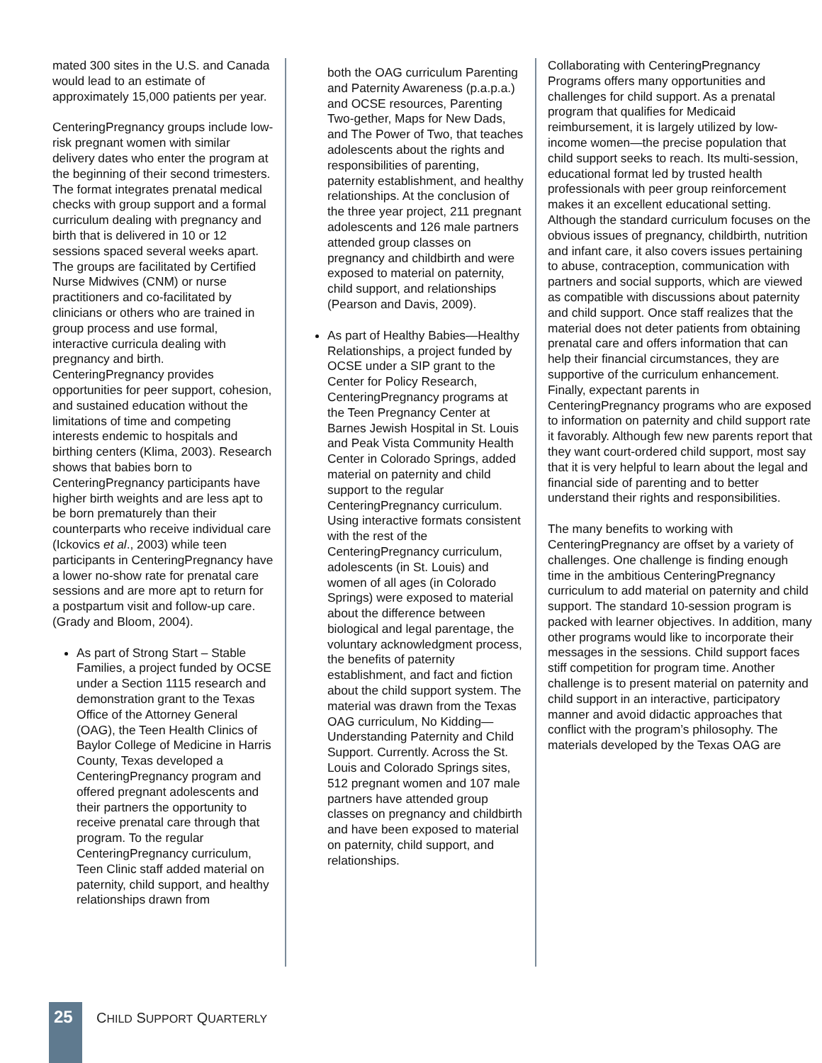mated 300 sites in the U.S. and Canada would lead to an estimate of approximately 15,000 patients per year.
CenteringPregnancy groups include low-risk pregnant women with similar delivery dates who enter the program at the beginning of their second trimesters. The format integrates prenatal medical checks with group support and a formal curriculum dealing with pregnancy and birth that is delivered in 10 or 12 sessions spaced several weeks apart. The groups are facilitated by Certified Nurse Midwives (CNM) or nurse practitioners and co-facilitated by clinicians or others who are trained in group process and use formal, interactive curricula dealing with pregnancy and birth. CenteringPregnancy provides opportunities for peer support, cohesion, and sustained education without the limitations of time and competing interests endemic to hospitals and birthing centers (Klima, 2003). Research shows that babies born to CenteringPregnancy participants have higher birth weights and are less apt to be born prematurely than their counterparts who receive individual care (Ickovics et al., 2003) while teen participants in CenteringPregnancy have a lower no-show rate for prenatal care sessions and are more apt to return for a postpartum visit and follow-up care. (Grady and Bloom, 2004).
As part of Strong Start – Stable Families, a project funded by OCSE under a Section 1115 research and demonstration grant to the Texas Office of the Attorney General (OAG), the Teen Health Clinics of Baylor College of Medicine in Harris County, Texas developed a CenteringPregnancy program and offered pregnant adolescents and their partners the opportunity to receive prenatal care through that program. To the regular CenteringPregnancy curriculum, Teen Clinic staff added material on paternity, child support, and healthy relationships drawn from
both the OAG curriculum Parenting and Paternity Awareness (p.a.p.a.) and OCSE resources, Parenting Two-gether, Maps for New Dads, and The Power of Two, that teaches adolescents about the rights and responsibilities of parenting, paternity establishment, and healthy relationships. At the conclusion of the three year project, 211 pregnant adolescents and 126 male partners attended group classes on pregnancy and childbirth and were exposed to material on paternity, child support, and relationships (Pearson and Davis, 2009).
As part of Healthy Babies—Healthy Relationships, a project funded by OCSE under a SIP grant to the Center for Policy Research, CenteringPregnancy programs at the Teen Pregnancy Center at Barnes Jewish Hospital in St. Louis and Peak Vista Community Health Center in Colorado Springs, added material on paternity and child support to the regular CenteringPregnancy curriculum. Using interactive formats consistent with the rest of the CenteringPregnancy curriculum, adolescents (in St. Louis) and women of all ages (in Colorado Springs) were exposed to material about the difference between biological and legal parentage, the voluntary acknowledgment process, the benefits of paternity establishment, and fact and fiction about the child support system. The material was drawn from the Texas OAG curriculum, No Kidding—Understanding Paternity and Child Support. Currently. Across the St. Louis and Colorado Springs sites, 512 pregnant women and 107 male partners have attended group classes on pregnancy and childbirth and have been exposed to material on paternity, child support, and relationships.
Collaborating with CenteringPregnancy Programs offers many opportunities and challenges for child support. As a prenatal program that qualifies for Medicaid reimbursement, it is largely utilized by low-income women—the precise population that child support seeks to reach. Its multi-session, educational format led by trusted health professionals with peer group reinforcement makes it an excellent educational setting. Although the standard curriculum focuses on the obvious issues of pregnancy, childbirth, nutrition and infant care, it also covers issues pertaining to abuse, contraception, communication with partners and social supports, which are viewed as compatible with discussions about paternity and child support. Once staff realizes that the material does not deter patients from obtaining prenatal care and offers information that can help their financial circumstances, they are supportive of the curriculum enhancement. Finally, expectant parents in CenteringPregnancy programs who are exposed to information on paternity and child support rate it favorably. Although few new parents report that they want court-ordered child support, most say that it is very helpful to learn about the legal and financial side of parenting and to better understand their rights and responsibilities.
The many benefits to working with CenteringPregnancy are offset by a variety of challenges. One challenge is finding enough time in the ambitious CenteringPregnancy curriculum to add material on paternity and child support. The standard 10-session program is packed with learner objectives. In addition, many other programs would like to incorporate their messages in the sessions. Child support faces stiff competition for program time. Another challenge is to present material on paternity and child support in an interactive, participatory manner and avoid didactic approaches that conflict with the program’s philosophy. The materials developed by the Texas OAG are
25 CHILD SUPPORT QUARTERLY